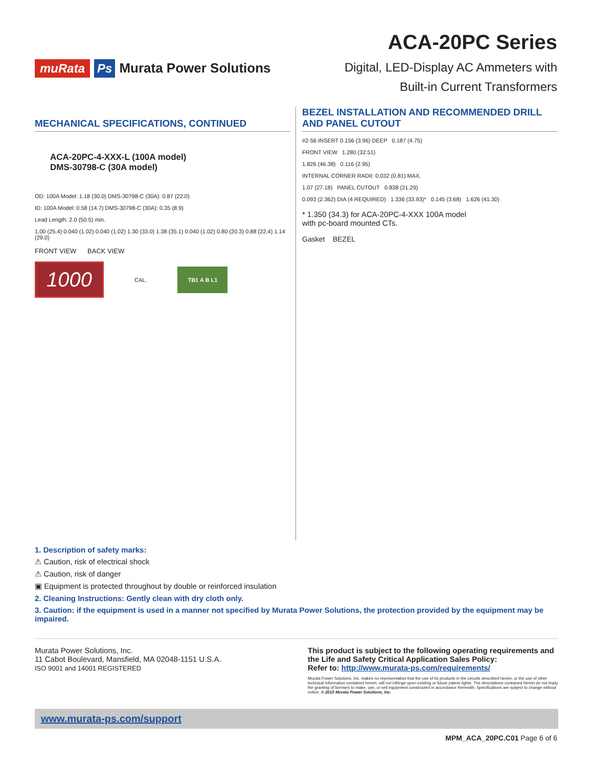muRata Ps Murata Power Solutions
ACA-20PC Series
Digital, LED-Display AC Ammeters with
Built-in Current Transformers
MECHANICAL SPECIFICATIONS, CONTINUED
ACA-20PC-4-XXX-L (100A model)
DMS-30798-C (30A model)
OD: 100A Model: 1.18 (30.0) DMS-30798-C (30A): 0.87 (22.0)
ID: 100A Model: 0.58 (14.7) DMS-30798-C (30A): 0.35 (8.9)
Lead Length: 2.0 (50.5) min.
1.00 (25.4) 0.040 (1.02) 0.040 (1.02) 1.30 (33.0) 1.38 (35.1) 0.040 (1.02) 0.80 (20.3) 0.88 (22.4) 1.14 (29.0)
FRONT VIEW BACK VIEW
1000
CAL.
TB1 A B L1
BEZEL INSTALLATION AND RECOMMENDED DRILL AND PANEL CUTOUT
#2-56 INSERT 0.156 (3.96) DEEP 0.187 (4.75)
FRONT VIEW 1.280 (32.51)
1.826 (46.38) 0.116 (2.95)
INTERNAL CORNER RADII: 0.032 (0.81) MAX.
1.07 (27.18) PANEL CUTOUT 0.838 (21.29)
0.093 (2.362) DIA (4 REQUIRED) 1.336 (33.93)* 0.145 (3.68) 1.626 (41.30)
* 1.350 (34.3) for ACA-20PC-4-XXX 100A model
with pc-board mounted CTs.
Gasket BEZEL
1. Description of safety marks:
⚠ Caution, risk of electrical shock
⚠ Caution, risk of danger
▣ Equipment is protected throughout by double or reinforced insulation
2. Cleaning Instructions: Gently clean with dry cloth only.
3. Caution: if the equipment is used in a manner not specified by Murata Power Solutions, the protection provided by the equipment may be impaired.
Murata Power Solutions, Inc.
11 Cabot Boulevard, Mansfield, MA 02048-1151 U.S.A.
ISO 9001 and 14001 REGISTERED
This product is subject to the following operating requirements and the Life and Safety Critical Application Sales Policy:
Refer to: http://www.murata-ps.com/requirements/
Murata Power Solutions, Inc. makes no representation that the use of its products in the circuits described herein, or the use of other technical information contained herein, will not infringe upon existing or future patent rights. The descriptions contained herein do not imply the granting of licenses to make, use, or sell equipment constructed in accordance therewith. Specifications are subject to change without notice. © 2015 Murata Power Solutions, Inc.
www.murata-ps.com/support
MPM_ACA_20PC.C01 Page 6 of 6